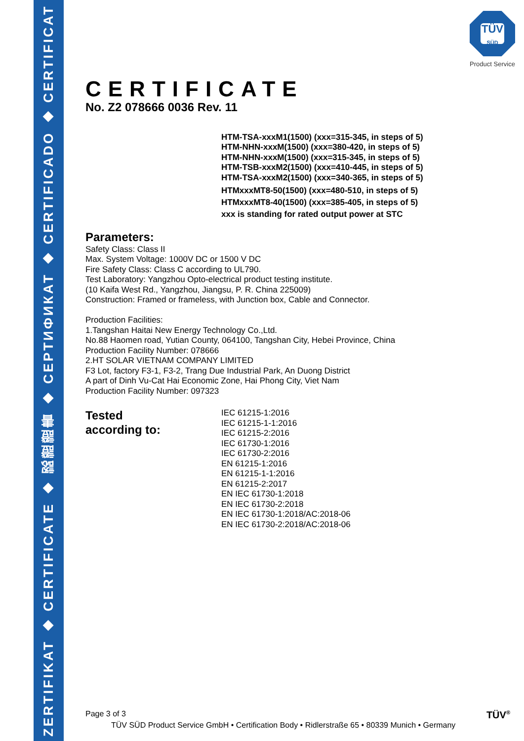ZERTIFIKAT ◆ CERTIFICATE ◆ 認證證書 ◆ СЕРТИФИКАТ ◆ CERTIFICADO ◆ CERTIFICAT
TÜV
SÜD
Product Service
CERTIFICATE
No. Z2 078666 0036 Rev. 11
HTM-TSA-xxxM1(1500) (xxx=315-345, in steps of 5)
HTM-NHN-xxxM(1500) (xxx=380-420, in steps of 5)
HTM-NHN-xxxM(1500) (xxx=315-345, in steps of 5)
HTM-TSB-xxxM2(1500) (xxx=410-445, in steps of 5)
HTM-TSA-xxxM2(1500) (xxx=340-365, in steps of 5)
HTMxxxMT8-50(1500) (xxx=480-510, in steps of 5)
HTMxxxMT8-40(1500) (xxx=385-405, in steps of 5)
xxx is standing for rated output power at STC
Parameters:
Safety Class: Class II
Max. System Voltage: 1000V DC or 1500 V DC
Fire Safety Class: Class C according to UL790.
Test Laboratory: Yangzhou Opto-electrical product testing institute.
(10 Kaifa West Rd., Yangzhou, Jiangsu, P. R. China 225009)
Construction: Framed or frameless, with Junction box, Cable and Connector.
Production Facilities:
1.Tangshan Haitai New Energy Technology Co.,Ltd.
No.88 Haomen road, Yutian County, 064100, Tangshan City, Hebei Province, China
Production Facility Number: 078666
2.HT SOLAR VIETNAM COMPANY LIMITED
F3 Lot, factory F3-1, F3-2, Trang Due Industrial Park, An Duong District
A part of Dinh Vu-Cat Hai Economic Zone, Hai Phong City, Viet Nam
Production Facility Number: 097323
Tested
according to:
IEC 61215-1:2016
IEC 61215-1-1:2016
IEC 61215-2:2016
IEC 61730-1:2016
IEC 61730-2:2016
EN 61215-1:2016
EN 61215-1-1:2016
EN 61215-2:2017
EN IEC 61730-1:2018
EN IEC 61730-2:2018
EN IEC 61730-1:2018/AC:2018-06
EN IEC 61730-2:2018/AC:2018-06
Page 3 of 3 TÜV<sup>®</sup>
TÜV SÜD Product Service GmbH • Certification Body • Ridlerstraße 65 • 80339 Munich • Germany